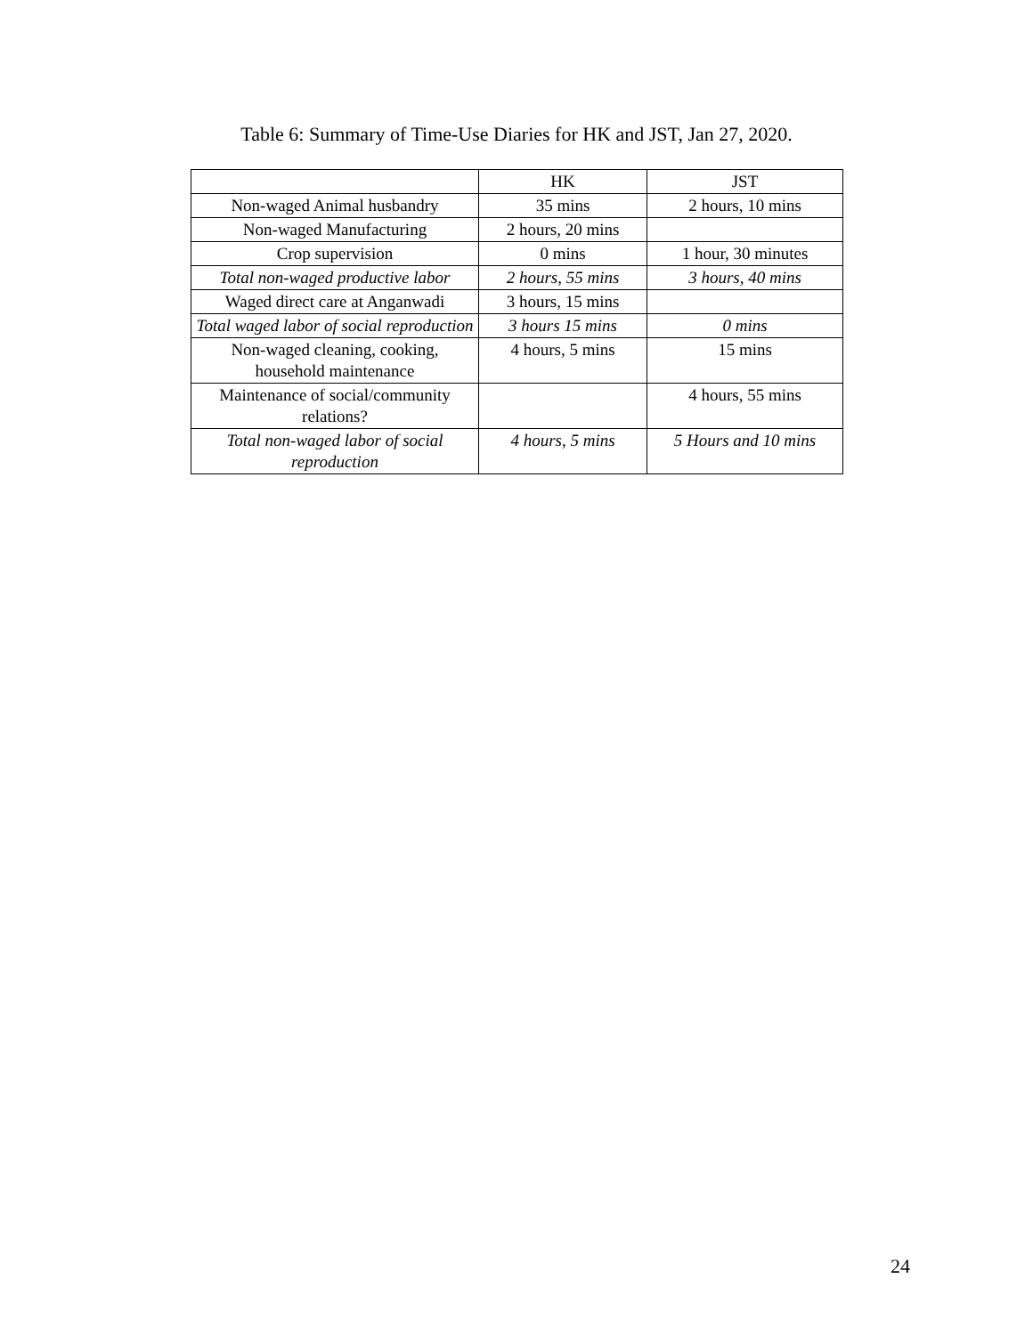Table 6: Summary of Time-Use Diaries for HK and JST, Jan 27, 2020.
| | HK | JST |
| --- | --- | --- |
| Non-waged Animal husbandry | 35 mins | 2 hours, 10 mins |
| Non-waged Manufacturing | 2 hours, 20 mins | |
| Crop supervision | 0 mins | 1 hour, 30 minutes |
| Total non-waged productive labor | 2 hours, 55 mins | 3 hours, 40 mins |
| Waged direct care at Anganwadi | 3 hours, 15 mins | |
| Total waged labor of social reproduction | 3 hours 15 mins | 0 mins |
| Non-waged cleaning, cooking, household maintenance | 4 hours, 5 mins | 15 mins |
| Maintenance of social/community relations? | | 4 hours, 55 mins |
| Total non-waged labor of social reproduction | 4 hours, 5 mins | 5 Hours and 10 mins |
24